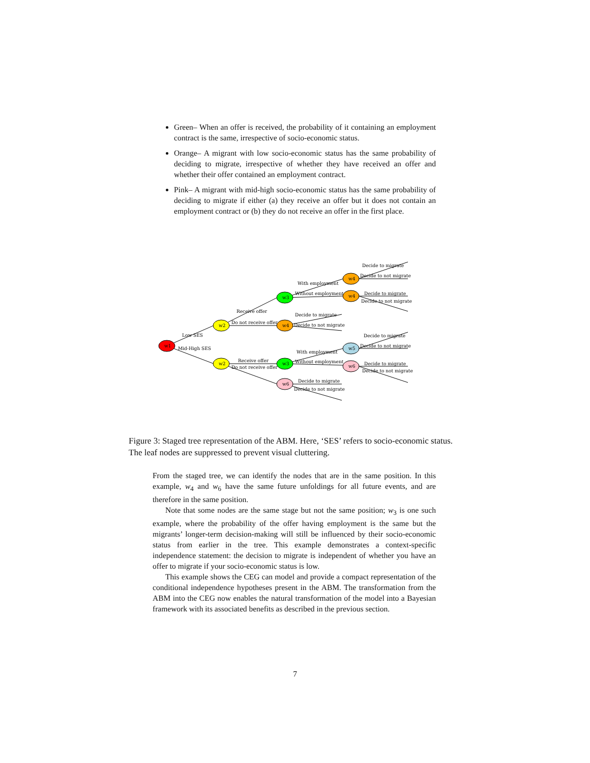Green– When an offer is received, the probability of it containing an employment contract is the same, irrespective of socio-economic status.
Orange– A migrant with low socio-economic status has the same probability of deciding to migrate, irrespective of whether they have received an offer and whether their offer contained an employment contract.
Pink– A migrant with mid-high socio-economic status has the same probability of deciding to migrate if either (a) they receive an offer but it does not contain an employment contract or (b) they do not receive an offer in the first place.
w1
w2
w2
w3
w4
w3
w6
w4
w4
w5
w6
Low SES
Mid-High SES
Receive offer
Do not receive offer
Receive offer
Do not receive offer
With employment
Without employment
Decide to migrate
Decide to not migrate
With employment
Without employment
Decide to migrate
Decide to not migrate
Decide to migrate
Decide to not migrate
Decide to migrate
Decide to not migrate
Decide to migrate
Decide to not migrate
Decide to migrate
Decide to not migrate
Figure 3: Staged tree representation of the ABM. Here, ‘SES’ refers to socio-economic status. The leaf nodes are suppressed to prevent visual cluttering.
From the staged tree, we can identify the nodes that are in the same position. In this example, w<sub>4</sub> and w<sub>6</sub> have the same future unfoldings for all future events, and are therefore in the same position.
Note that some nodes are the same stage but not the same position; w<sub>3</sub> is one such example, where the probability of the offer having employment is the same but the migrants’ longer-term decision-making will still be influenced by their socio-economic status from earlier in the tree. This example demonstrates a context-specific independence statement: the decision to migrate is independent of whether you have an offer to migrate if your socio-economic status is low.
This example shows the CEG can model and provide a compact representation of the conditional independence hypotheses present in the ABM. The transformation from the ABM into the CEG now enables the natural transformation of the model into a Bayesian framework with its associated benefits as described in the previous section.
7